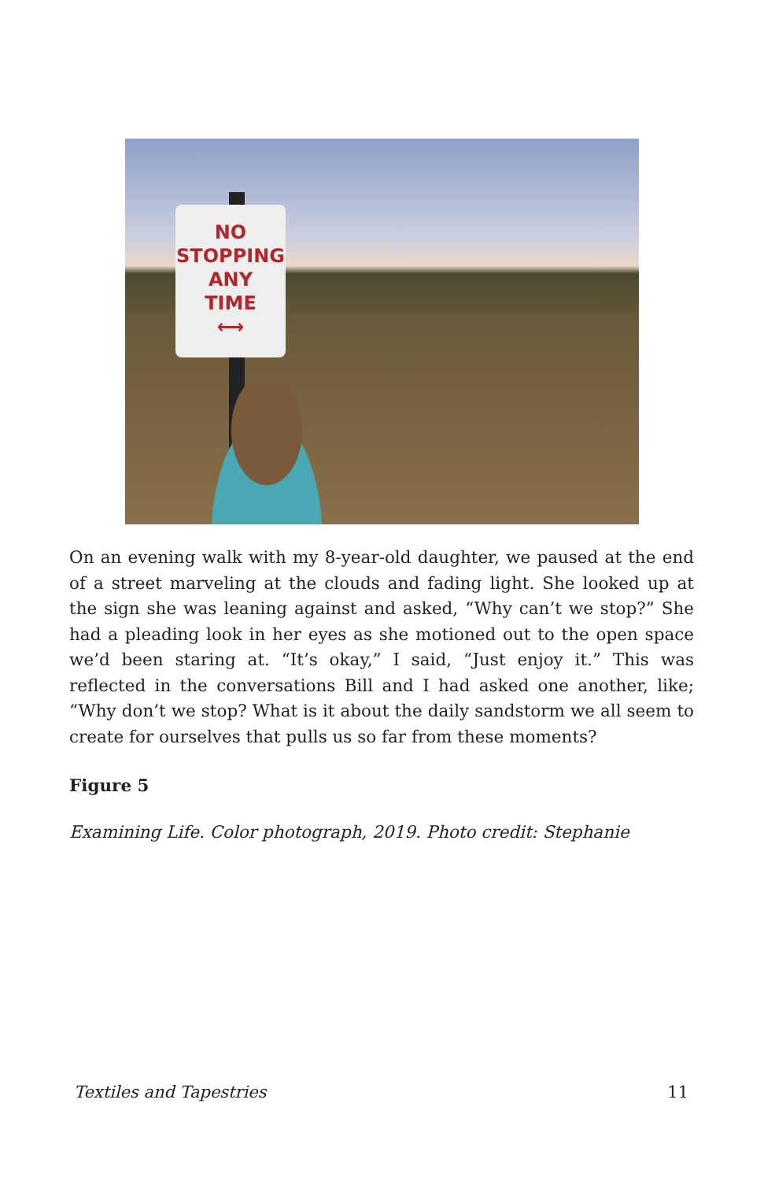NO
STOPPING
ANY
TIME
⟷
On an evening walk with my 8-year-old daughter, we paused at the end of a street marveling at the clouds and fading light. She looked up at the sign she was leaning against and asked, “Why can’t we stop?” She had a pleading look in her eyes as she motioned out to the open space we’d been staring at. “It’s okay,” I said, “Just enjoy it.” This was reflected in the conversations Bill and I had asked one another, like; “Why don’t we stop? What is it about the daily sandstorm we all seem to create for ourselves that pulls us so far from these moments?
Figure 5
Examining Life. Color photograph, 2019. Photo credit: Stephanie
Textiles and Tapestries 11